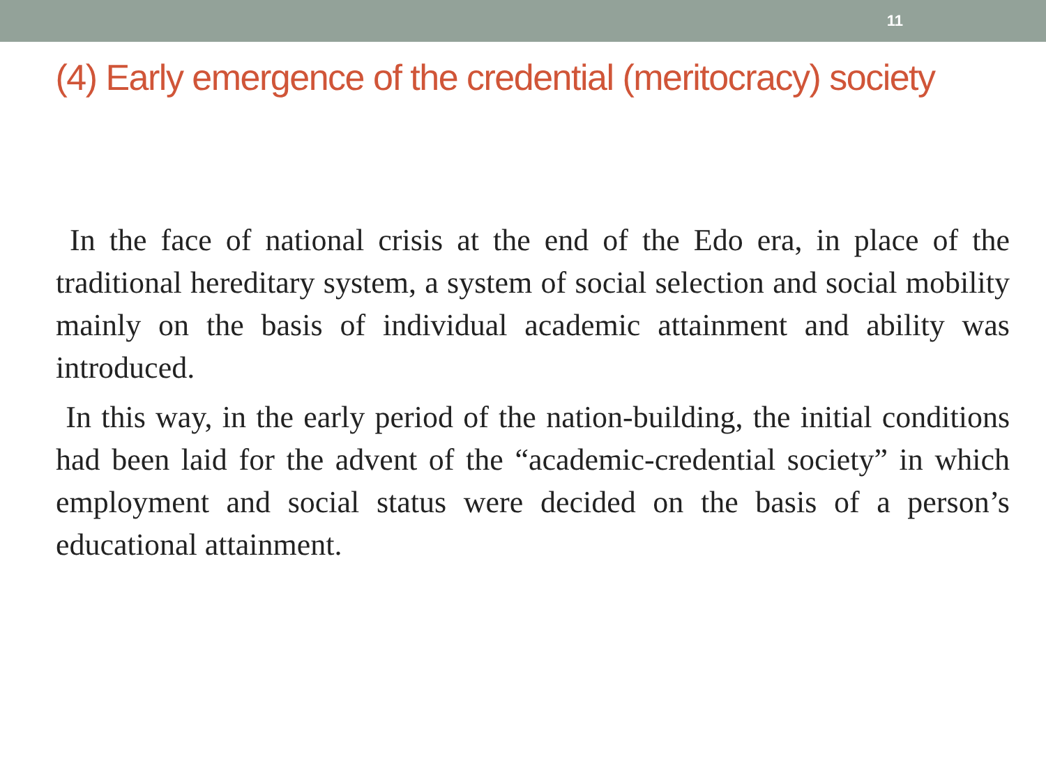11
(4) Early emergence of the credential (meritocracy) society
In the face of national crisis at the end of the Edo era, in place of the traditional hereditary system, a system of social selection and social mobility mainly on the basis of individual academic attainment and ability was introduced.
In this way, in the early period of the nation-building, the initial conditions had been laid for the advent of the “academic-credential society” in which employment and social status were decided on the basis of a person’s educational attainment.